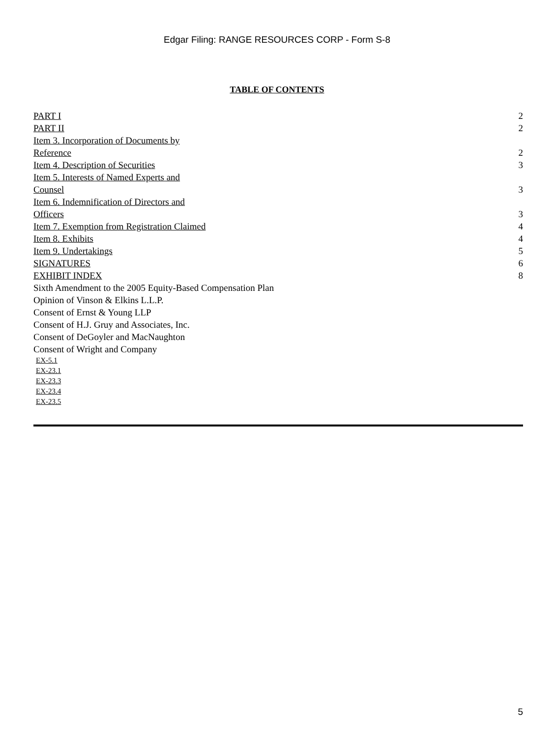Edgar Filing: RANGE RESOURCES CORP - Form S-8
TABLE OF CONTENTS
| PART I | 2 |
| PART II | 2 |
| Item 3. Incorporation of Documents by Reference | 2 |
| Item 4. Description of Securities | 3 |
| Item 5. Interests of Named Experts and Counsel | 3 |
| Item 6. Indemnification of Directors and Officers | 3 |
| Item 7. Exemption from Registration Claimed | 4 |
| Item 8. Exhibits | 4 |
| Item 9. Undertakings | 5 |
| SIGNATURES | 6 |
| EXHIBIT INDEX | 8 |
| Sixth Amendment to the 2005 Equity-Based Compensation Plan | |
| Opinion of Vinson & Elkins L.L.P. | |
| Consent of Ernst & Young LLP | |
| Consent of H.J. Gruy and Associates, Inc. | |
| Consent of DeGoyler and MacNaughton | |
| Consent of Wright and Company | |
EX-5.1
EX-23.1
EX-23.3
EX-23.4
EX-23.5
5